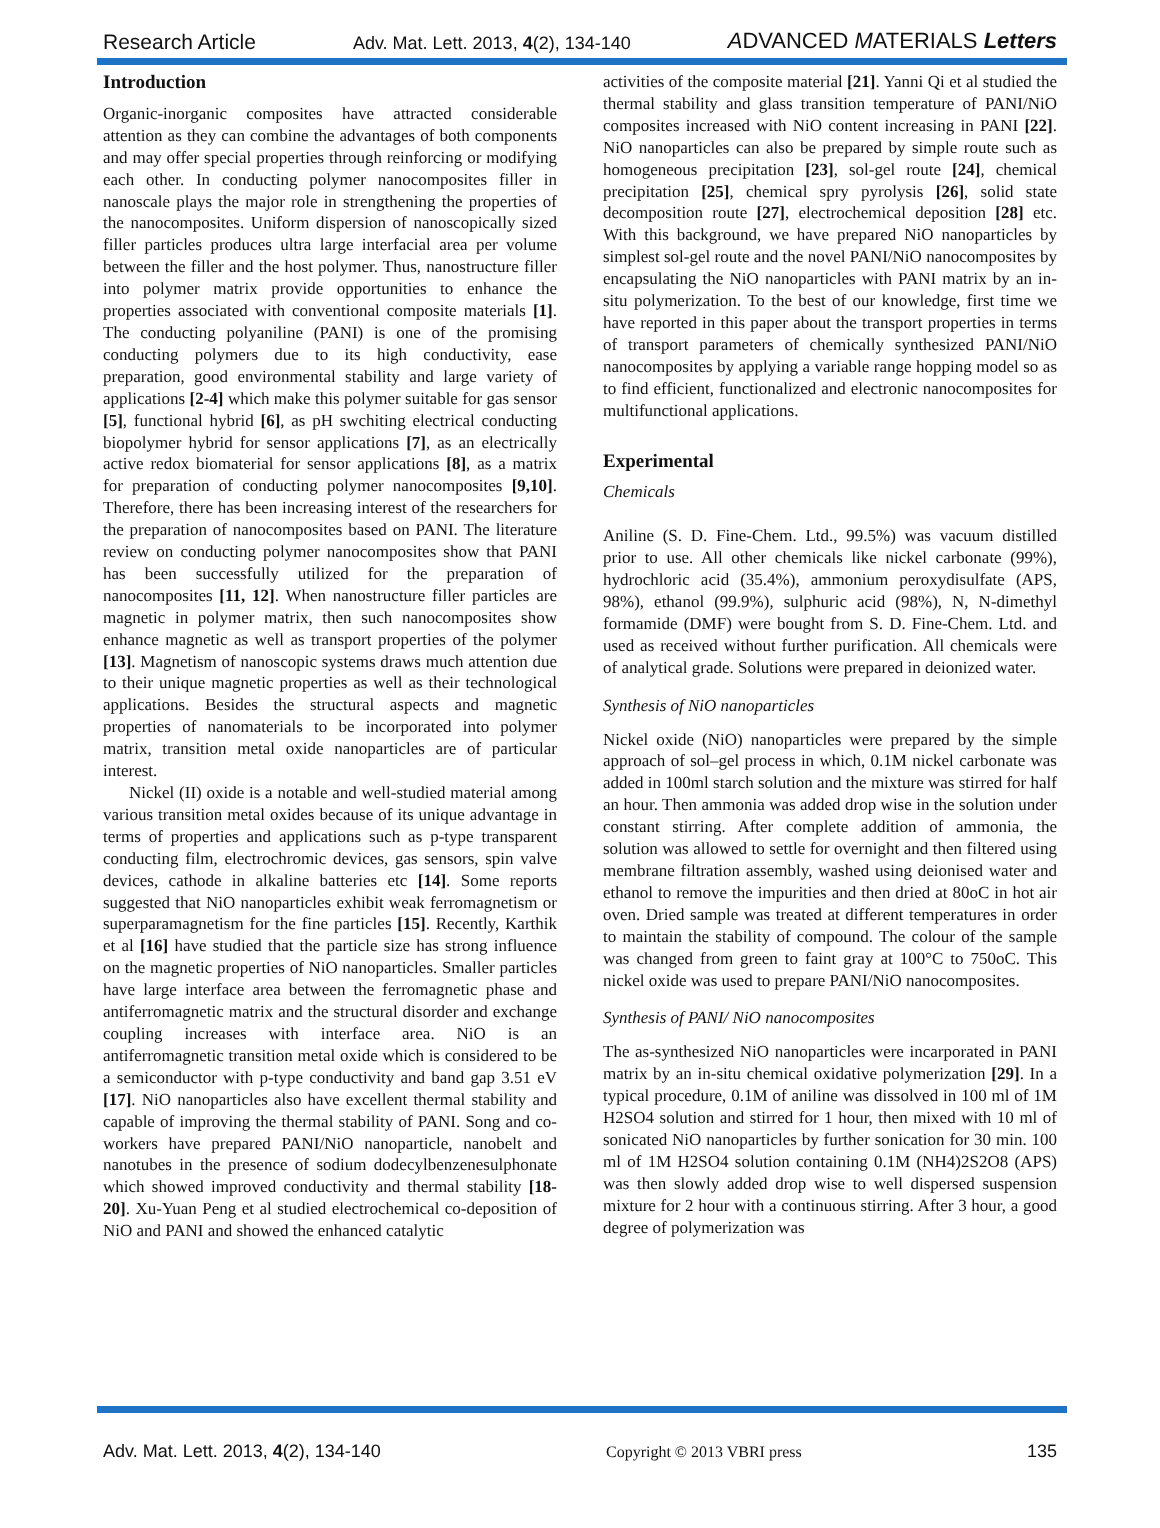Research Article Adv. Mat. Lett. 2013, 4(2), 134-140 ADVANCED MATERIALS Letters
Introduction
Organic-inorganic composites have attracted considerable attention as they can combine the advantages of both components and may offer special properties through reinforcing or modifying each other. In conducting polymer nanocomposites filler in nanoscale plays the major role in strengthening the properties of the nanocomposites. Uniform dispersion of nanoscopically sized filler particles produces ultra large interfacial area per volume between the filler and the host polymer. Thus, nanostructure filler into polymer matrix provide opportunities to enhance the properties associated with conventional composite materials [1]. The conducting polyaniline (PANI) is one of the promising conducting polymers due to its high conductivity, ease preparation, good environmental stability and large variety of applications [2-4] which make this polymer suitable for gas sensor [5], functional hybrid [6], as pH swchiting electrical conducting biopolymer hybrid for sensor applications [7], as an electrically active redox biomaterial for sensor applications [8], as a matrix for preparation of conducting polymer nanocomposites [9,10]. Therefore, there has been increasing interest of the researchers for the preparation of nanocomposites based on PANI. The literature review on conducting polymer nanocomposites show that PANI has been successfully utilized for the preparation of nanocomposites [11, 12]. When nanostructure filler particles are magnetic in polymer matrix, then such nanocomposites show enhance magnetic as well as transport properties of the polymer [13]. Magnetism of nanoscopic systems draws much attention due to their unique magnetic properties as well as their technological applications. Besides the structural aspects and magnetic properties of nanomaterials to be incorporated into polymer matrix, transition metal oxide nanoparticles are of particular interest.
Nickel (II) oxide is a notable and well-studied material among various transition metal oxides because of its unique advantage in terms of properties and applications such as p-type transparent conducting film, electrochromic devices, gas sensors, spin valve devices, cathode in alkaline batteries etc [14]. Some reports suggested that NiO nanoparticles exhibit weak ferromagnetism or superparamagnetism for the fine particles [15]. Recently, Karthik et al [16] have studied that the particle size has strong influence on the magnetic properties of NiO nanoparticles. Smaller particles have large interface area between the ferromagnetic phase and antiferromagnetic matrix and the structural disorder and exchange coupling increases with interface area. NiO is an antiferromagnetic transition metal oxide which is considered to be a semiconductor with p-type conductivity and band gap 3.51 eV [17]. NiO nanoparticles also have excellent thermal stability and capable of improving the thermal stability of PANI. Song and co-workers have prepared PANI/NiO nanoparticle, nanobelt and nanotubes in the presence of sodium dodecylbenzenesulphonate which showed improved conductivity and thermal stability [18-20]. Xu-Yuan Peng et al studied electrochemical co-deposition of NiO and PANI and showed the enhanced catalytic
activities of the composite material [21]. Yanni Qi et al studied the thermal stability and glass transition temperature of PANI/NiO composites increased with NiO content increasing in PANI [22]. NiO nanoparticles can also be prepared by simple route such as homogeneous precipitation [23], sol-gel route [24], chemical precipitation [25], chemical spry pyrolysis [26], solid state decomposition route [27], electrochemical deposition [28] etc. With this background, we have prepared NiO nanoparticles by simplest sol-gel route and the novel PANI/NiO nanocomposites by encapsulating the NiO nanoparticles with PANI matrix by an in-situ polymerization. To the best of our knowledge, first time we have reported in this paper about the transport properties in terms of transport parameters of chemically synthesized PANI/NiO nanocomposites by applying a variable range hopping model so as to find efficient, functionalized and electronic nanocomposites for multifunctional applications.
Experimental
Chemicals
Aniline (S. D. Fine-Chem. Ltd., 99.5%) was vacuum distilled prior to use. All other chemicals like nickel carbonate (99%), hydrochloric acid (35.4%), ammonium peroxydisulfate (APS, 98%), ethanol (99.9%), sulphuric acid (98%), N, N-dimethyl formamide (DMF) were bought from S. D. Fine-Chem. Ltd. and used as received without further purification. All chemicals were of analytical grade. Solutions were prepared in deionized water.
Synthesis of NiO nanoparticles
Nickel oxide (NiO) nanoparticles were prepared by the simple approach of sol–gel process in which, 0.1M nickel carbonate was added in 100ml starch solution and the mixture was stirred for half an hour. Then ammonia was added drop wise in the solution under constant stirring. After complete addition of ammonia, the solution was allowed to settle for overnight and then filtered using membrane filtration assembly, washed using deionised water and ethanol to remove the impurities and then dried at 80oC in hot air oven. Dried sample was treated at different temperatures in order to maintain the stability of compound. The colour of the sample was changed from green to faint gray at 100°C to 750oC. This nickel oxide was used to prepare PANI/NiO nanocomposites.
Synthesis of PANI/ NiO nanocomposites
The as-synthesized NiO nanoparticles were incarporated in PANI matrix by an in-situ chemical oxidative polymerization [29]. In a typical procedure, 0.1M of aniline was dissolved in 100 ml of 1M H2SO4 solution and stirred for 1 hour, then mixed with 10 ml of sonicated NiO nanoparticles by further sonication for 30 min. 100 ml of 1M H2SO4 solution containing 0.1M (NH4)2S2O8 (APS) was then slowly added drop wise to well dispersed suspension mixture for 2 hour with a continuous stirring. After 3 hour, a good degree of polymerization was
Adv. Mat. Lett. 2013, 4(2), 134-140 Copyright © 2013 VBRI press 135